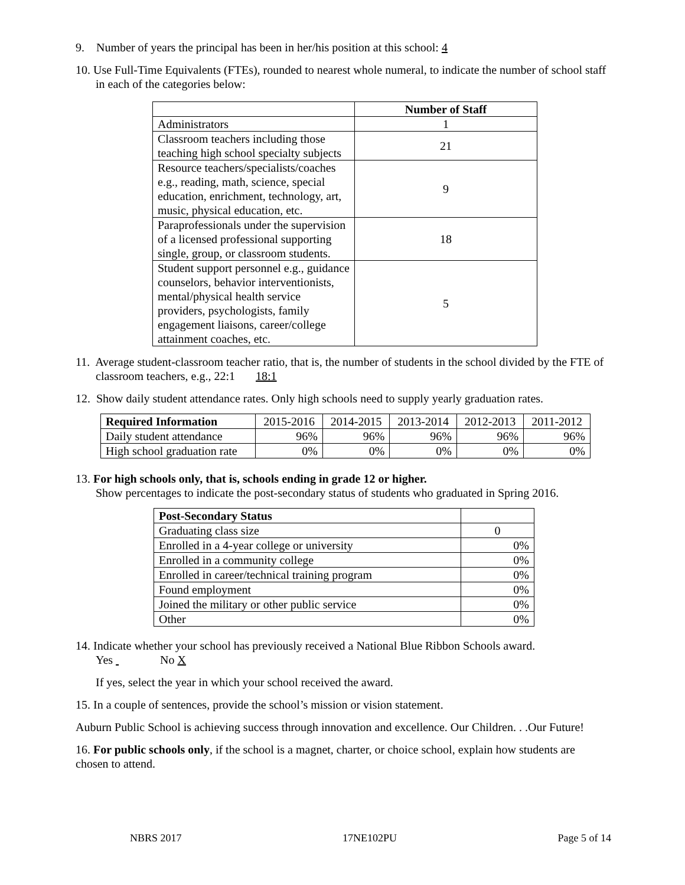9. Number of years the principal has been in her/his position at this school: 4
10. Use Full-Time Equivalents (FTEs), rounded to nearest whole numeral, to indicate the number of school staff in each of the categories below:
| | Number of Staff |
| Administrators | 1 |
| Classroom teachers including those teaching high school specialty subjects | 21 |
| Resource teachers/specialists/coaches e.g., reading, math, science, special education, enrichment, technology, art, music, physical education, etc. | 9 |
| Paraprofessionals under the supervision of a licensed professional supporting single, group, or classroom students. | 18 |
| Student support personnel e.g., guidance counselors, behavior interventionists, mental/physical health service providers, psychologists, family engagement liaisons, career/college attainment coaches, etc. | 5 |
11. Average student-classroom teacher ratio, that is, the number of students in the school divided by the FTE of classroom teachers, e.g., 22:1 18:1
12. Show daily student attendance rates. Only high schools need to supply yearly graduation rates.
| Required Information | 2015-2016 | 2014-2015 | 2013-2014 | 2012-2013 | 2011-2012 |
| Daily student attendance | 96% | 96% | 96% | 96% | 96% |
| High school graduation rate | 0% | 0% | 0% | 0% | 0% |
13. For high schools only, that is, schools ending in grade 12 or higher.
Show percentages to indicate the post-secondary status of students who graduated in Spring 2016.
| Post-Secondary Status | |
| Graduating class size | 0 |
| Enrolled in a 4-year college or university | 0% |
| Enrolled in a community college | 0% |
| Enrolled in career/technical training program | 0% |
| Found employment | 0% |
| Joined the military or other public service | 0% |
| Other | 0% |
14. Indicate whether your school has previously received a National Blue Ribbon Schools award.
Yes No X
If yes, select the year in which your school received the award.
15. In a couple of sentences, provide the school’s mission or vision statement.
Auburn Public School is achieving success through innovation and excellence. Our Children. . .Our Future!
16. For public schools only, if the school is a magnet, charter, or choice school, explain how students are chosen to attend.
NBRS 2017 17NE102PU Page 5 of 14